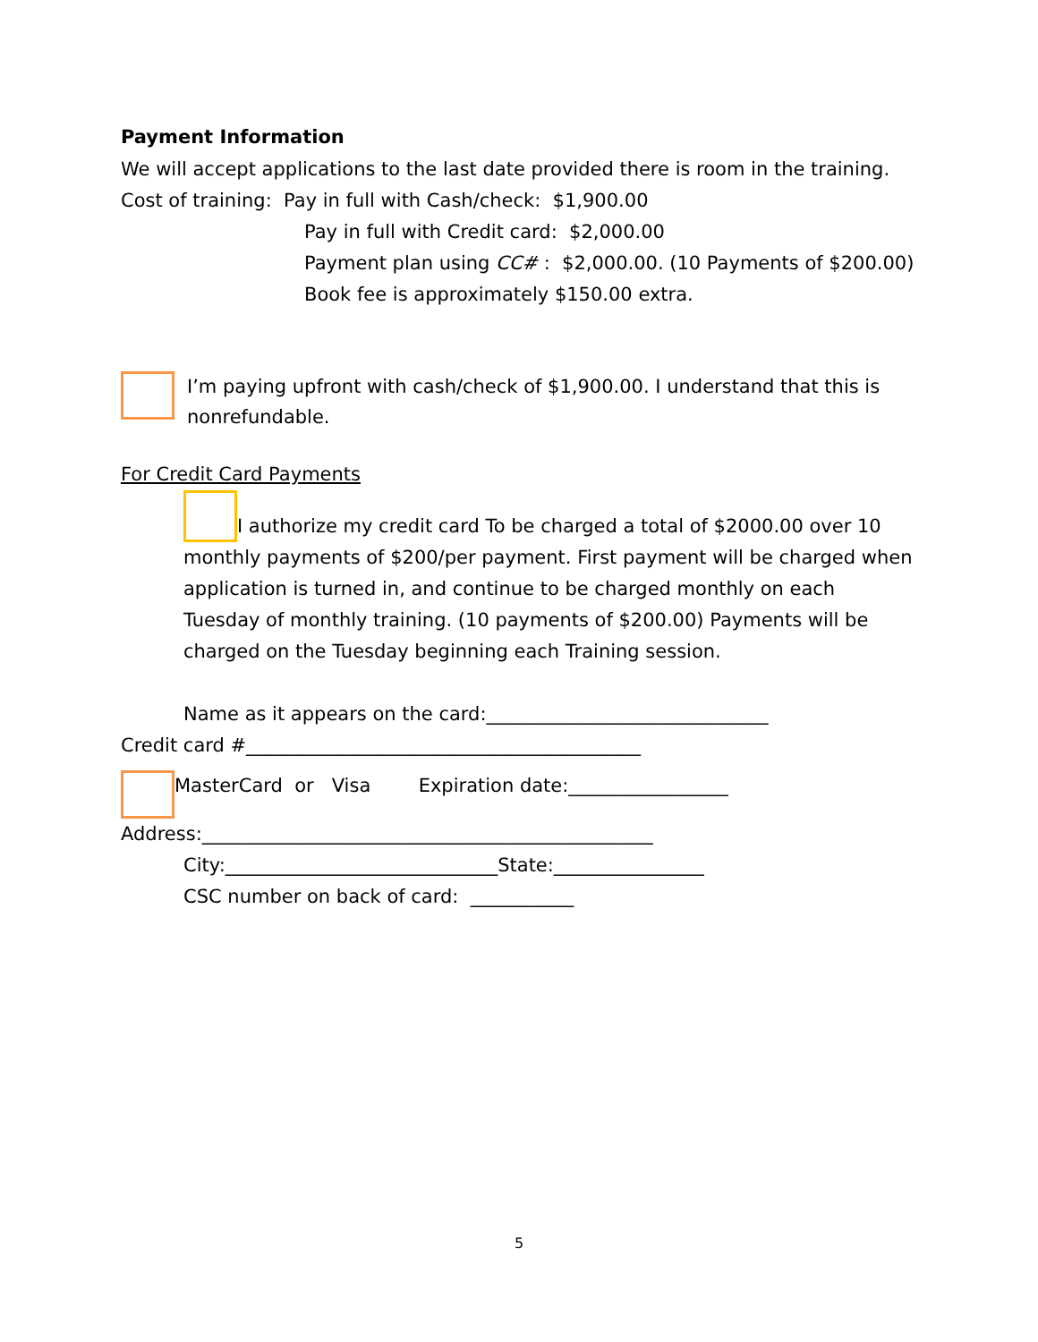Payment Information
We will accept applications to the last date provided there is room in the training.
Cost of training: Pay in full with Cash/check: $1,900.00
Pay in full with Credit card: $2,000.00
Payment plan using CC# : $2,000.00. (10 Payments of $200.00)
Book fee is approximately $150.00 extra.
I’m paying upfront with cash/check of $1,900.00. I understand that this is nonrefundable.
For Credit Card Payments
I authorize my credit card To be charged a total of $2000.00 over 10 monthly payments of $200/per payment. First payment will be charged when application is turned in, and continue to be charged monthly on each Tuesday of monthly training. (10 payments of $200.00) Payments will be charged on the Tuesday beginning each Training session.
Name as it appears on the card:______________________________
Credit card #__________________________________________
MasterCard or Visa Expiration date:_________________
Address:________________________________________________
City:_____________________________State:________________
CSC number on back of card: ___________
5